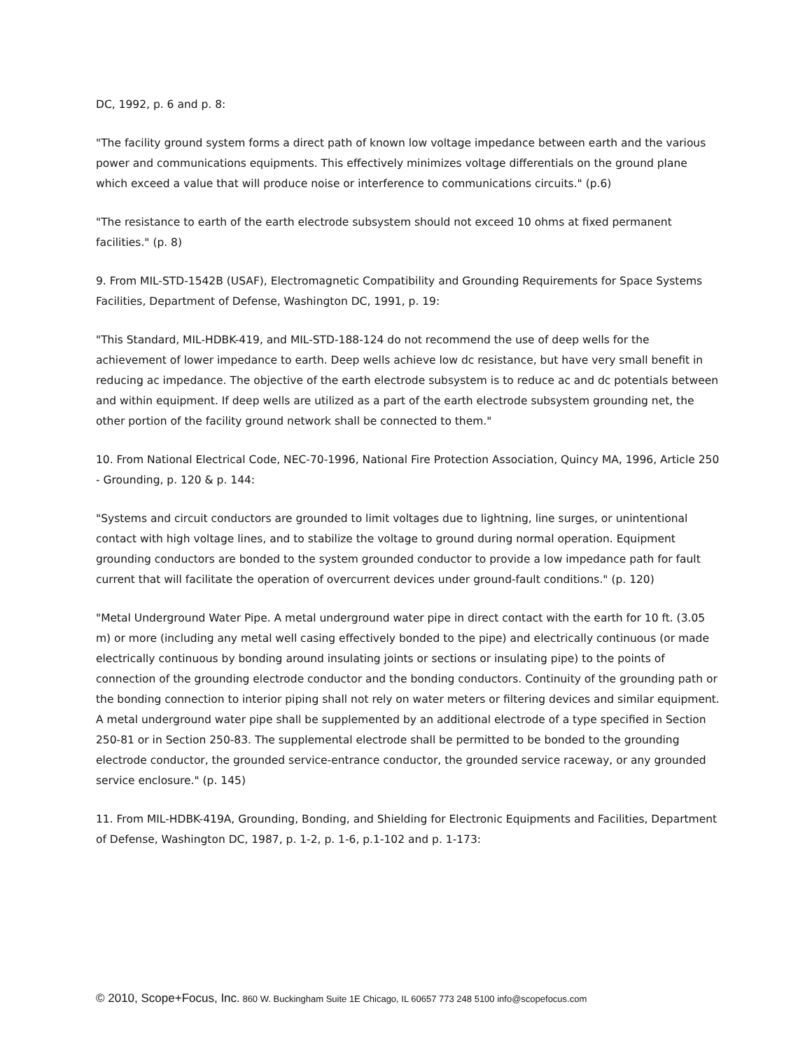DC, 1992, p. 6 and p. 8:
"The facility ground system forms a direct path of known low voltage impedance between earth and the various power and communications equipments. This effectively minimizes voltage differentials on the ground plane which exceed a value that will produce noise or interference to communications circuits." (p.6)
"The resistance to earth of the earth electrode subsystem should not exceed 10 ohms at fixed permanent facilities." (p. 8)
9. From MIL-STD-1542B (USAF), Electromagnetic Compatibility and Grounding Requirements for Space Systems Facilities, Department of Defense, Washington DC, 1991, p. 19:
"This Standard, MIL-HDBK-419, and MIL-STD-188-124 do not recommend the use of deep wells for the achievement of lower impedance to earth. Deep wells achieve low dc resistance, but have very small benefit in reducing ac impedance. The objective of the earth electrode subsystem is to reduce ac and dc potentials between and within equipment. If deep wells are utilized as a part of the earth electrode subsystem grounding net, the other portion of the facility ground network shall be connected to them."
10. From National Electrical Code, NEC-70-1996, National Fire Protection Association, Quincy MA, 1996, Article 250 - Grounding, p. 120 & p. 144:
"Systems and circuit conductors are grounded to limit voltages due to lightning, line surges, or unintentional contact with high voltage lines, and to stabilize the voltage to ground during normal operation. Equipment grounding conductors are bonded to the system grounded conductor to provide a low impedance path for fault current that will facilitate the operation of overcurrent devices under ground-fault conditions." (p. 120)
"Metal Underground Water Pipe. A metal underground water pipe in direct contact with the earth for 10 ft. (3.05 m) or more (including any metal well casing effectively bonded to the pipe) and electrically continuous (or made electrically continuous by bonding around insulating joints or sections or insulating pipe) to the points of connection of the grounding electrode conductor and the bonding conductors. Continuity of the grounding path or the bonding connection to interior piping shall not rely on water meters or filtering devices and similar equipment. A metal underground water pipe shall be supplemented by an additional electrode of a type specified in Section 250-81 or in Section 250-83. The supplemental electrode shall be permitted to be bonded to the grounding electrode conductor, the grounded service-entrance conductor, the grounded service raceway, or any grounded service enclosure." (p. 145)
11. From MIL-HDBK-419A, Grounding, Bonding, and Shielding for Electronic Equipments and Facilities, Department of Defense, Washington DC, 1987, p. 1-2, p. 1-6, p.1-102 and p. 1-173:
© 2010, Scope+Focus, Inc. 860 W. Buckingham Suite 1E Chicago, IL 60657 773 248 5100 info@scopefocus.com